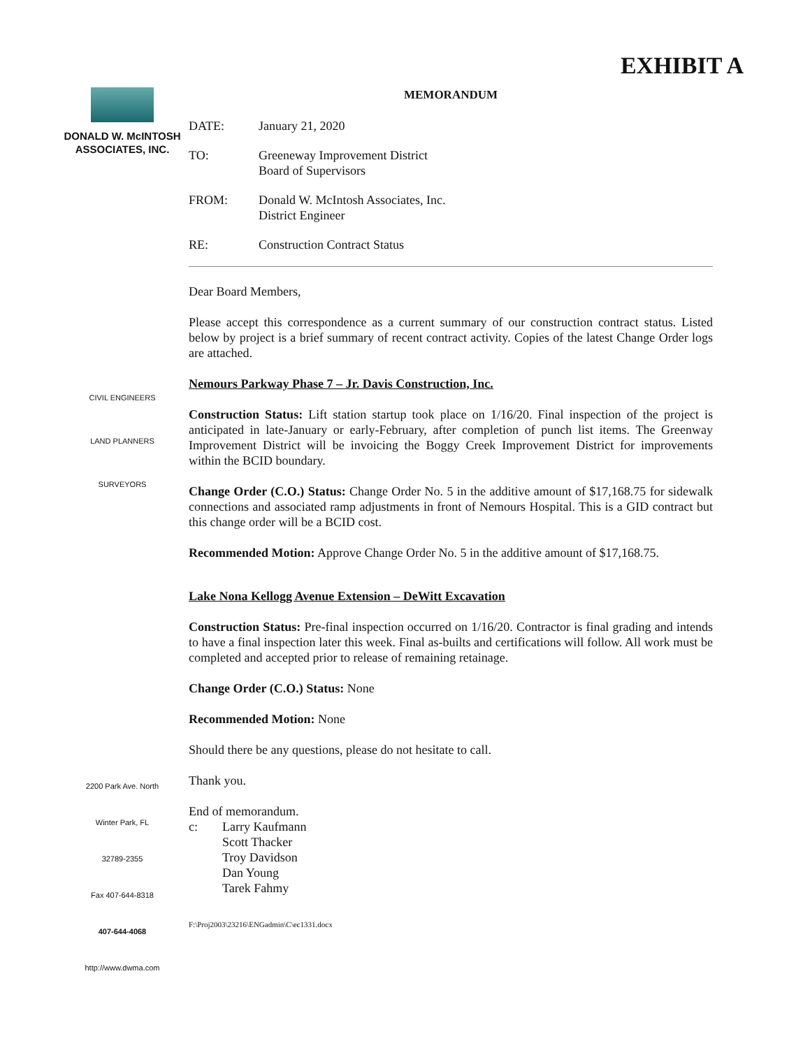EXHIBIT A
DONALD W. McINTOSH
ASSOCIATES, INC.
CIVIL ENGINEERS
LAND PLANNERS
SURVEYORS
2200 Park Ave. North
Winter Park, FL
32789-2355
Fax 407-644-8318
407-644-4068
http://www.dwma.com
MEMORANDUM
DATE: January 21, 2020
TO: Greeneway Improvement District
Board of Supervisors
FROM: Donald W. McIntosh Associates, Inc.
District Engineer
RE: Construction Contract Status
Dear Board Members,
Please accept this correspondence as a current summary of our construction contract status. Listed below by project is a brief summary of recent contract activity. Copies of the latest Change Order logs are attached.
Nemours Parkway Phase 7 – Jr. Davis Construction, Inc.
Construction Status: Lift station startup took place on 1/16/20. Final inspection of the project is anticipated in late-January or early-February, after completion of punch list items. The Greenway Improvement District will be invoicing the Boggy Creek Improvement District for improvements within the BCID boundary.
Change Order (C.O.) Status: Change Order No. 5 in the additive amount of $17,168.75 for sidewalk connections and associated ramp adjustments in front of Nemours Hospital. This is a GID contract but this change order will be a BCID cost.
Recommended Motion: Approve Change Order No. 5 in the additive amount of $17,168.75.
Lake Nona Kellogg Avenue Extension – DeWitt Excavation
Construction Status: Pre-final inspection occurred on 1/16/20. Contractor is final grading and intends to have a final inspection later this week. Final as-builts and certifications will follow. All work must be completed and accepted prior to release of remaining retainage.
Change Order (C.O.) Status: None
Recommended Motion: None
Should there be any questions, please do not hesitate to call.
Thank you.
End of memorandum.
c: Larry Kaufmann
Scott Thacker
Troy Davidson
Dan Young
Tarek Fahmy
F:\Proj2003\23216\ENGadmin\C\ec1331.docx